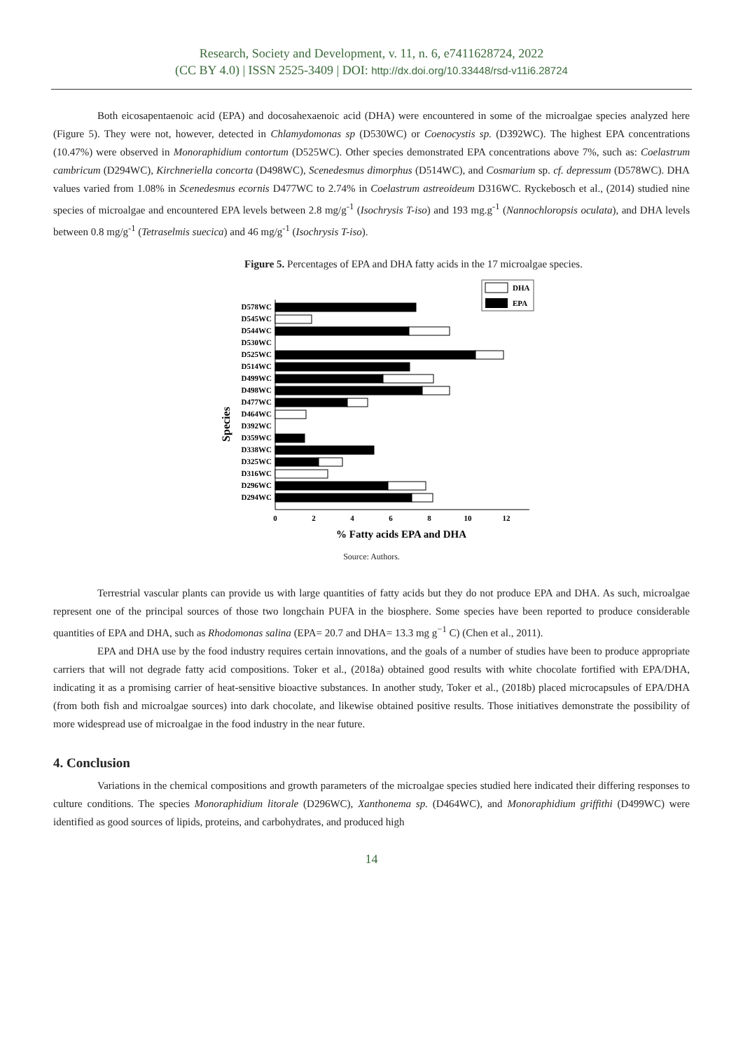Research, Society and Development, v. 11, n. 6, e7411628724, 2022
(CC BY 4.0) | ISSN 2525-3409 | DOI: http://dx.doi.org/10.33448/rsd-v11i6.28724
Both eicosapentaenoic acid (EPA) and docosahexaenoic acid (DHA) were encountered in some of the microalgae species analyzed here (Figure 5). They were not, however, detected in Chlamydomonas sp (D530WC) or Coenocystis sp. (D392WC). The highest EPA concentrations (10.47%) were observed in Monoraphidium contortum (D525WC). Other species demonstrated EPA concentrations above 7%, such as: Coelastrum cambricum (D294WC), Kirchneriella concorta (D498WC), Scenedesmus dimorphus (D514WC), and Cosmarium sp. cf. depressum (D578WC). DHA values varied from 1.08% in Scenedesmus ecornis D477WC to 2.74% in Coelastrum astreoideum D316WC. Ryckebosch et al., (2014) studied nine species of microalgae and encountered EPA levels between 2.8 mg/g<sup>-1</sup> (Isochrysis T-iso) and 193 mg.g<sup>-1</sup> (Nannochloropsis oculata), and DHA levels between 0.8 mg/g<sup>-1</sup> (Tetraselmis suecica) and 46 mg/g<sup>-1</sup> (Isochrysis T-iso).
Figure 5. Percentages of EPA and DHA fatty acids in the 17 microalgae species.
DHA
EPA
Species
D578WC
D545WC
D544WC
D530WC
D525WC
D514WC
D499WC
D498WC
D477WC
D464WC
D392WC
D359WC
D338WC
D325WC
D316WC
D296WC
D294WC
0
2
4
6
8
10
12
% Fatty acids EPA and DHA
Source: Authors.
Terrestrial vascular plants can provide us with large quantities of fatty acids but they do not produce EPA and DHA. As such, microalgae represent one of the principal sources of those two longchain PUFA in the biosphere. Some species have been reported to produce considerable quantities of EPA and DHA, such as Rhodomonas salina (EPA= 20.7 and DHA= 13.3 mg g<sup>−1</sup> C) (Chen et al., 2011).
EPA and DHA use by the food industry requires certain innovations, and the goals of a number of studies have been to produce appropriate carriers that will not degrade fatty acid compositions. Toker et al., (2018a) obtained good results with white chocolate fortified with EPA/DHA, indicating it as a promising carrier of heat-sensitive bioactive substances. In another study, Toker et al., (2018b) placed microcapsules of EPA/DHA (from both fish and microalgae sources) into dark chocolate, and likewise obtained positive results. Those initiatives demonstrate the possibility of more widespread use of microalgae in the food industry in the near future.
4. Conclusion
Variations in the chemical compositions and growth parameters of the microalgae species studied here indicated their differing responses to culture conditions. The species Monoraphidium litorale (D296WC), Xanthonema sp. (D464WC), and Monoraphidium griffithi (D499WC) were identified as good sources of lipids, proteins, and carbohydrates, and produced high
14